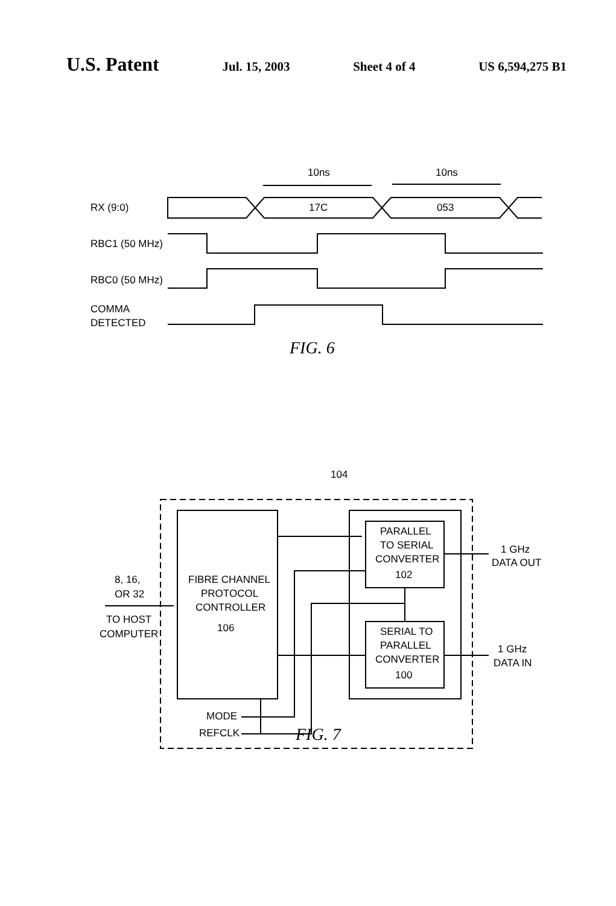U.S. Patent Jul. 15, 2003 Sheet 4 of 4 US 6,594,275 B1
10ns
10ns
RX (9:0)
17C
053
RBC1 (50 MHz)
RBC0 (50 MHz)
COMMA
DETECTED
FIG. 6
104
FIBRE CHANNEL
PROTOCOL
CONTROLLER
106
PARALLEL
TO SERIAL
CONVERTER
102
SERIAL TO
PARALLEL
CONVERTER
100
1 GHz
DATA OUT
1 GHz
DATA IN
8, 16,
OR 32
TO HOST
COMPUTER
MODE
REFCLK
FIG. 7